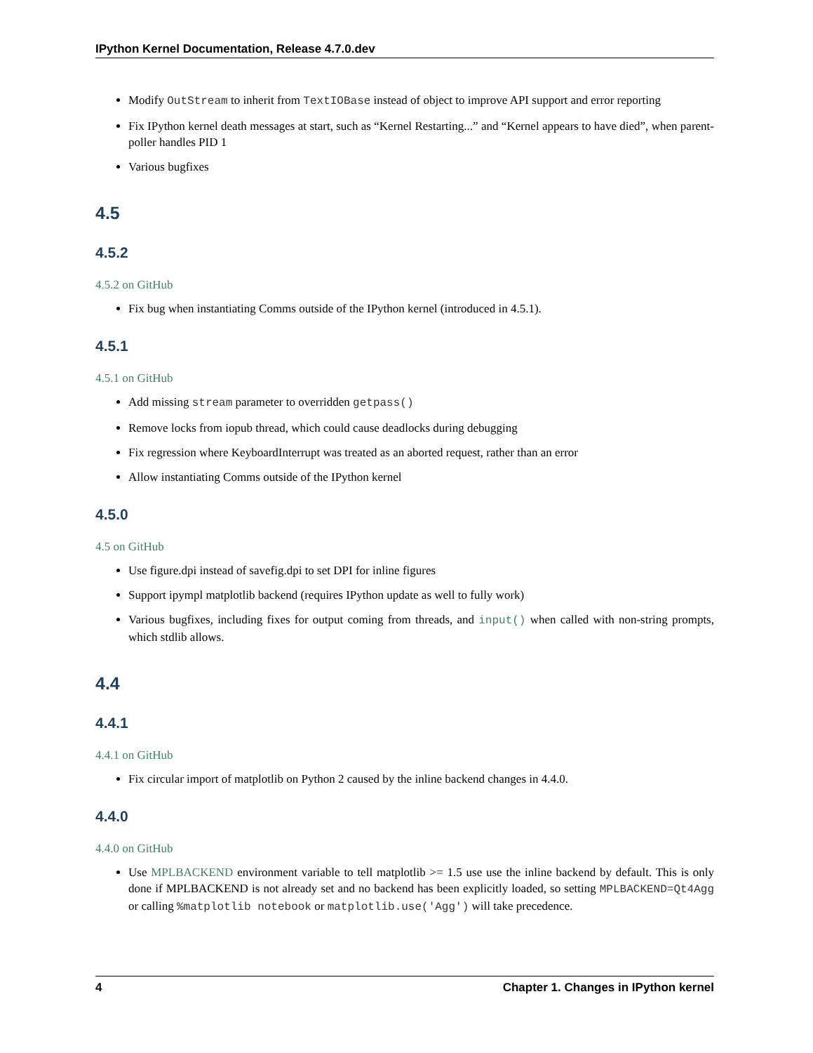IPython Kernel Documentation, Release 4.7.0.dev
Modify OutStream to inherit from TextIOBase instead of object to improve API support and error reporting
Fix IPython kernel death messages at start, such as “Kernel Restarting...” and “Kernel appears to have died”, when parent-poller handles PID 1
Various bugfixes
4.5
4.5.2
4.5.2 on GitHub
Fix bug when instantiating Comms outside of the IPython kernel (introduced in 4.5.1).
4.5.1
4.5.1 on GitHub
Add missing stream parameter to overridden getpass()
Remove locks from iopub thread, which could cause deadlocks during debugging
Fix regression where KeyboardInterrupt was treated as an aborted request, rather than an error
Allow instantiating Comms outside of the IPython kernel
4.5.0
4.5 on GitHub
Use figure.dpi instead of savefig.dpi to set DPI for inline figures
Support ipympl matplotlib backend (requires IPython update as well to fully work)
Various bugfixes, including fixes for output coming from threads, and input() when called with non-string prompts, which stdlib allows.
4.4
4.4.1
4.4.1 on GitHub
Fix circular import of matplotlib on Python 2 caused by the inline backend changes in 4.4.0.
4.4.0
4.4.0 on GitHub
Use MPLBACKEND environment variable to tell matplotlib >= 1.5 use use the inline backend by default. This is only done if MPLBACKEND is not already set and no backend has been explicitly loaded, so setting MPLBACKEND=Qt4Agg or calling %matplotlib notebook or matplotlib.use('Agg') will take precedence.
4 Chapter 1. Changes in IPython kernel